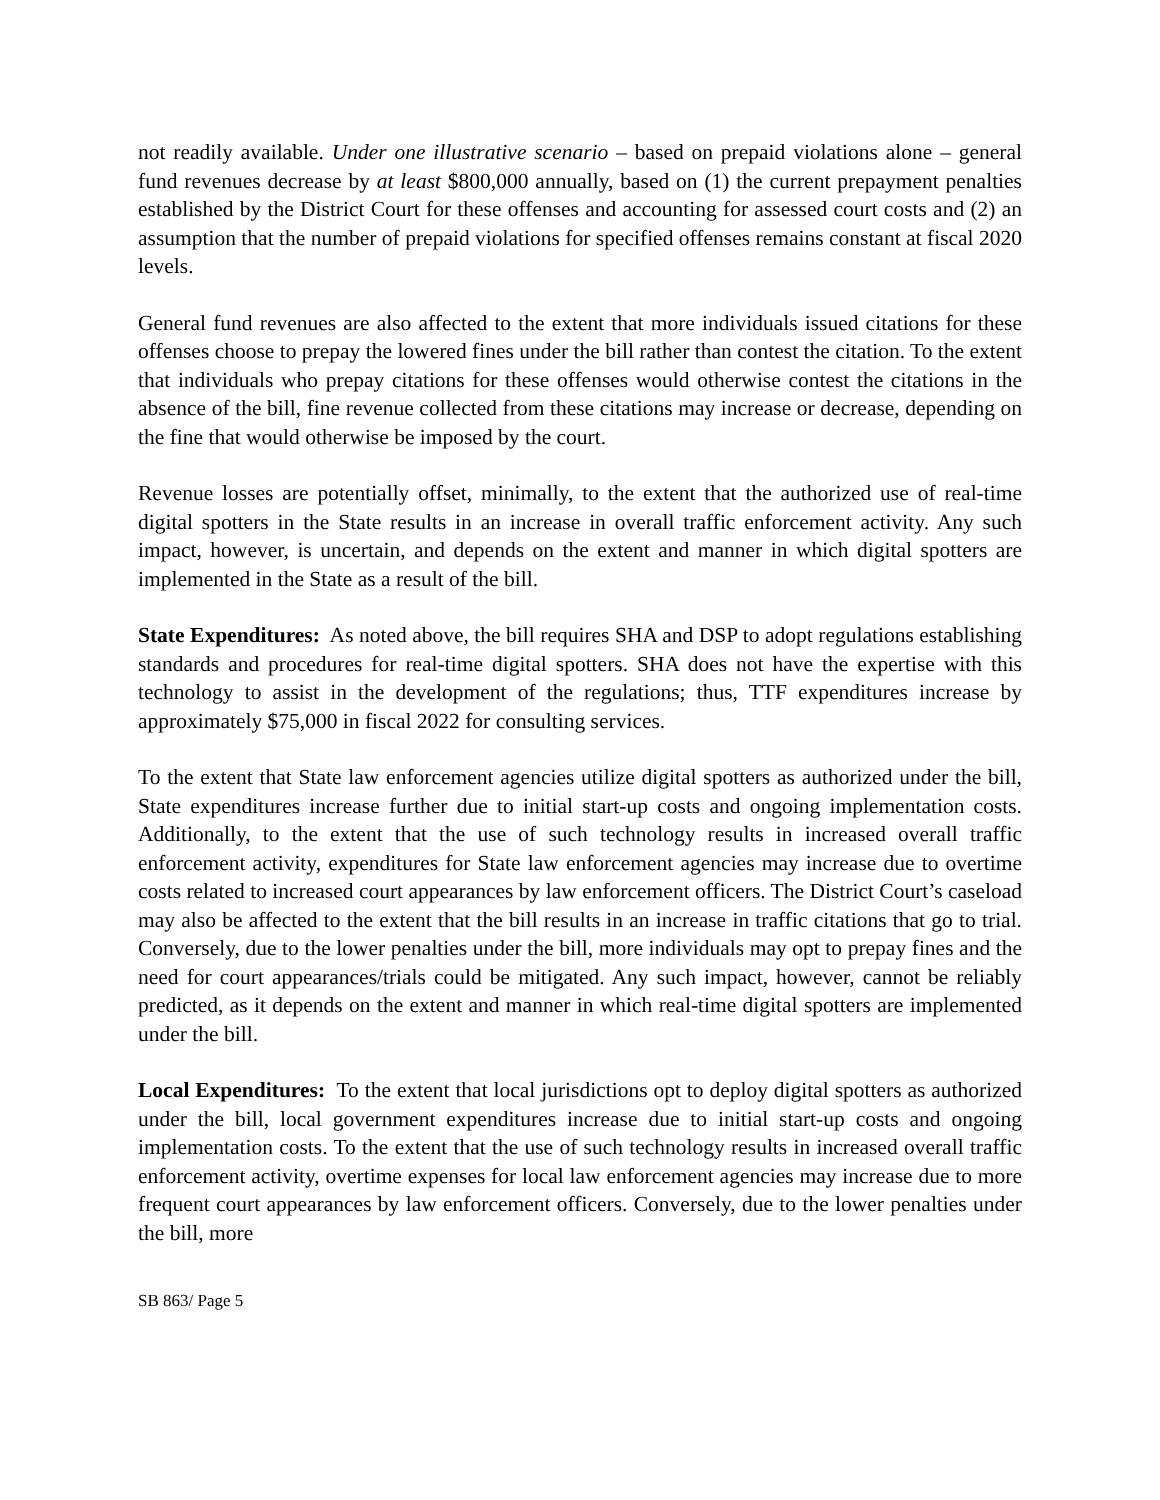not readily available. Under one illustrative scenario – based on prepaid violations alone – general fund revenues decrease by at least $800,000 annually, based on (1) the current prepayment penalties established by the District Court for these offenses and accounting for assessed court costs and (2) an assumption that the number of prepaid violations for specified offenses remains constant at fiscal 2020 levels.
General fund revenues are also affected to the extent that more individuals issued citations for these offenses choose to prepay the lowered fines under the bill rather than contest the citation. To the extent that individuals who prepay citations for these offenses would otherwise contest the citations in the absence of the bill, fine revenue collected from these citations may increase or decrease, depending on the fine that would otherwise be imposed by the court.
Revenue losses are potentially offset, minimally, to the extent that the authorized use of real-time digital spotters in the State results in an increase in overall traffic enforcement activity. Any such impact, however, is uncertain, and depends on the extent and manner in which digital spotters are implemented in the State as a result of the bill.
State Expenditures: As noted above, the bill requires SHA and DSP to adopt regulations establishing standards and procedures for real-time digital spotters. SHA does not have the expertise with this technology to assist in the development of the regulations; thus, TTF expenditures increase by approximately $75,000 in fiscal 2022 for consulting services.
To the extent that State law enforcement agencies utilize digital spotters as authorized under the bill, State expenditures increase further due to initial start-up costs and ongoing implementation costs. Additionally, to the extent that the use of such technology results in increased overall traffic enforcement activity, expenditures for State law enforcement agencies may increase due to overtime costs related to increased court appearances by law enforcement officers. The District Court’s caseload may also be affected to the extent that the bill results in an increase in traffic citations that go to trial. Conversely, due to the lower penalties under the bill, more individuals may opt to prepay fines and the need for court appearances/trials could be mitigated. Any such impact, however, cannot be reliably predicted, as it depends on the extent and manner in which real-time digital spotters are implemented under the bill.
Local Expenditures: To the extent that local jurisdictions opt to deploy digital spotters as authorized under the bill, local government expenditures increase due to initial start-up costs and ongoing implementation costs. To the extent that the use of such technology results in increased overall traffic enforcement activity, overtime expenses for local law enforcement agencies may increase due to more frequent court appearances by law enforcement officers. Conversely, due to the lower penalties under the bill, more
SB 863/ Page 5